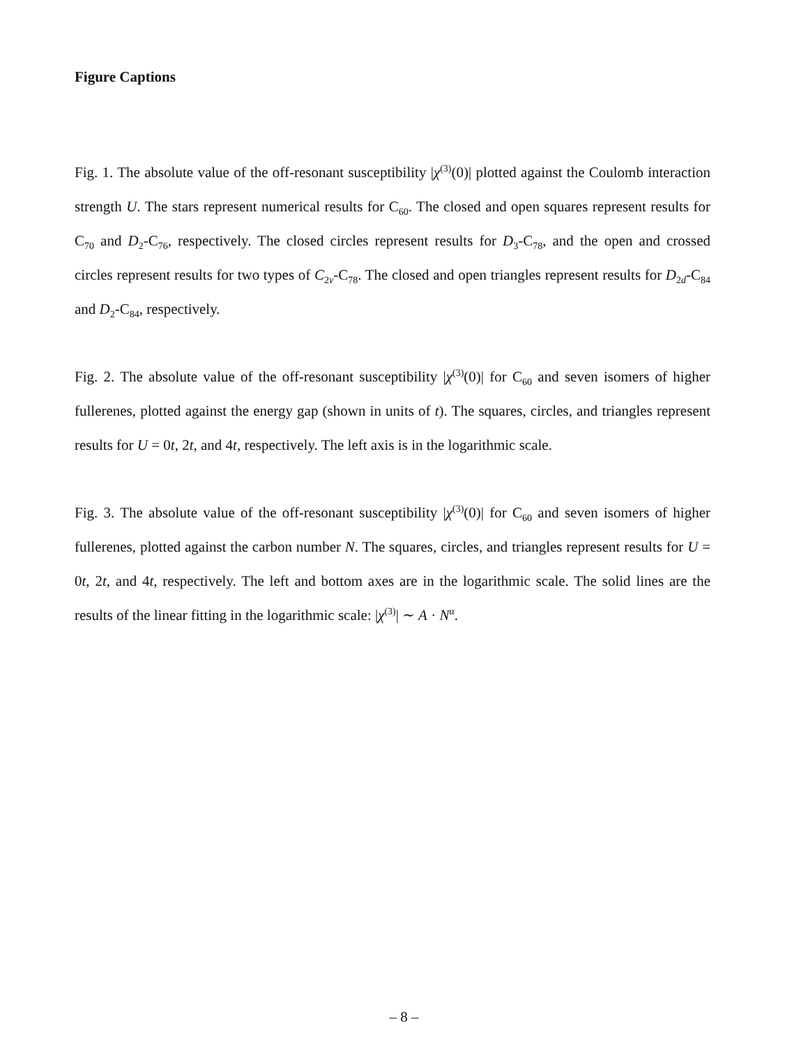Figure Captions
Fig. 1. The absolute value of the off-resonant susceptibility |χ<sup>(3)</sup>(0)| plotted against the Coulomb interaction strength U. The stars represent numerical results for C<sub>60</sub>. The closed and open squares represent results for C<sub>70</sub> and D<sub>2</sub>-C<sub>76</sub>, respectively. The closed circles represent results for D<sub>3</sub>-C<sub>78</sub>, and the open and crossed circles represent results for two types of C<sub>2v</sub>-C<sub>78</sub>. The closed and open triangles represent results for D<sub>2d</sub>-C<sub>84</sub> and D<sub>2</sub>-C<sub>84</sub>, respectively.
Fig. 2. The absolute value of the off-resonant susceptibility |χ<sup>(3)</sup>(0)| for C<sub>60</sub> and seven isomers of higher fullerenes, plotted against the energy gap (shown in units of t). The squares, circles, and triangles represent results for U = 0t, 2t, and 4t, respectively. The left axis is in the logarithmic scale.
Fig. 3. The absolute value of the off-resonant susceptibility |χ<sup>(3)</sup>(0)| for C<sub>60</sub> and seven isomers of higher fullerenes, plotted against the carbon number N. The squares, circles, and triangles represent results for U = 0t, 2t, and 4t, respectively. The left and bottom axes are in the logarithmic scale. The solid lines are the results of the linear fitting in the logarithmic scale: |χ<sup>(3)</sup>| ∼ A · N<sup>α</sup>.
– 8 –